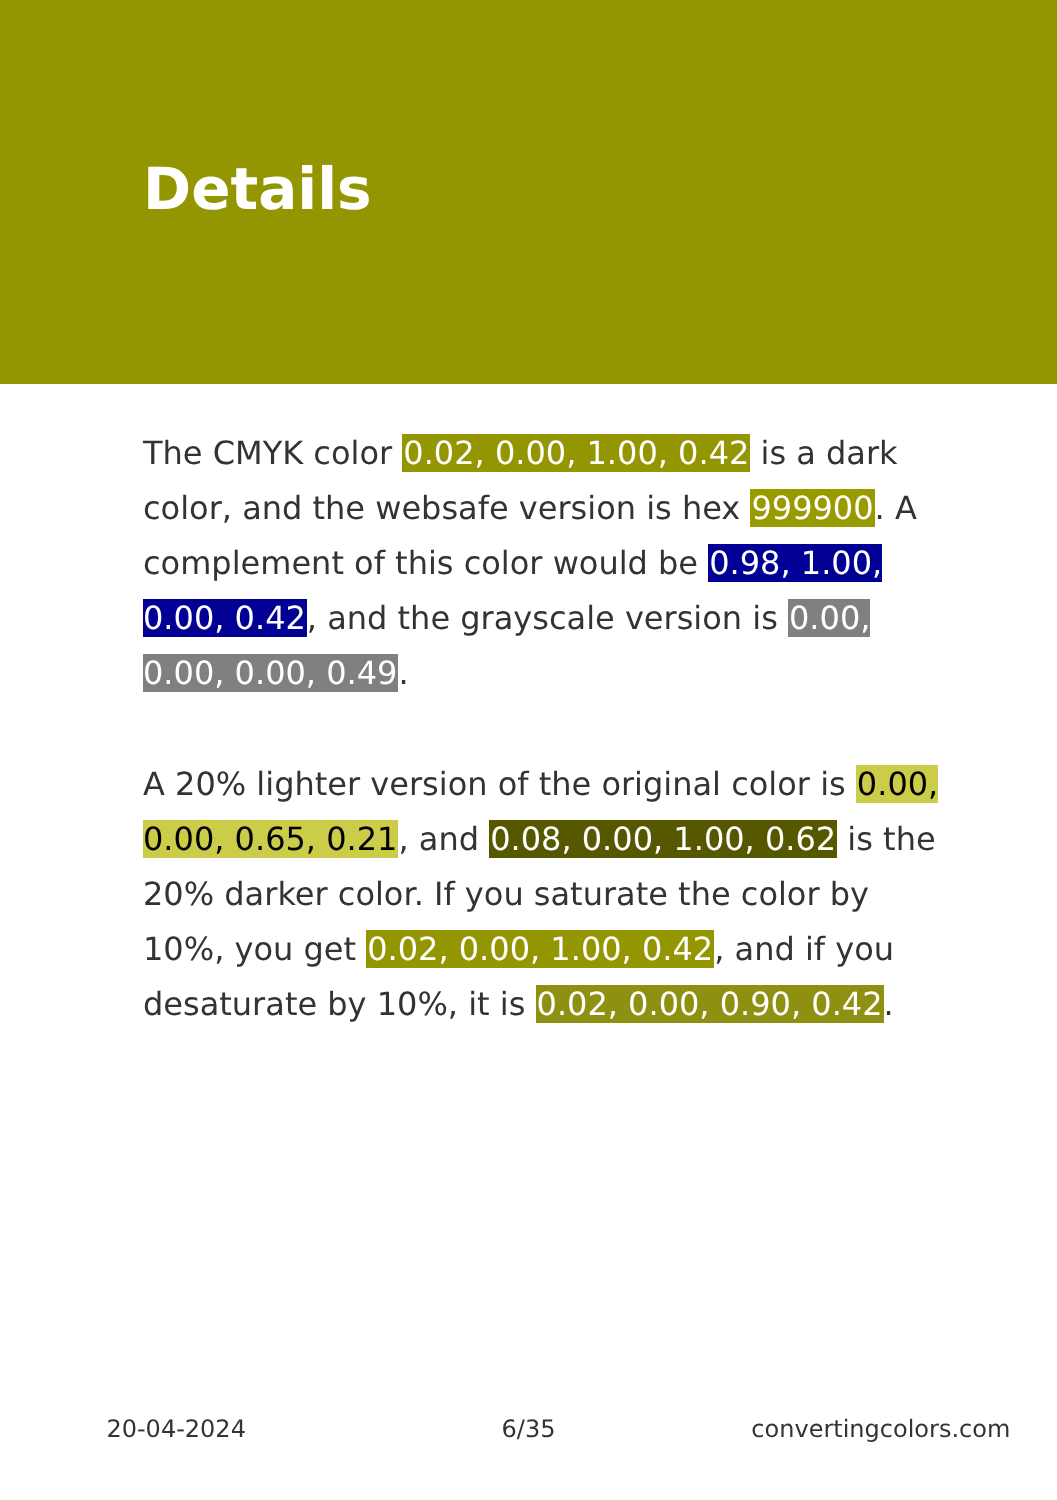Details
The CMYK color 0.02, 0.00, 1.00, 0.42 is a dark color, and the websafe version is hex 999900. A complement of this color would be 0.98, 1.00, 0.00, 0.42, and the grayscale version is 0.00, 0.00, 0.00, 0.49.
A 20% lighter version of the original color is 0.00, 0.00, 0.65, 0.21, and 0.08, 0.00, 1.00, 0.62 is the 20% darker color. If you saturate the color by 10%, you get 0.02, 0.00, 1.00, 0.42, and if you desaturate by 10%, it is 0.02, 0.00, 0.90, 0.42.
20-04-2024 6/35 convertingcolors.com